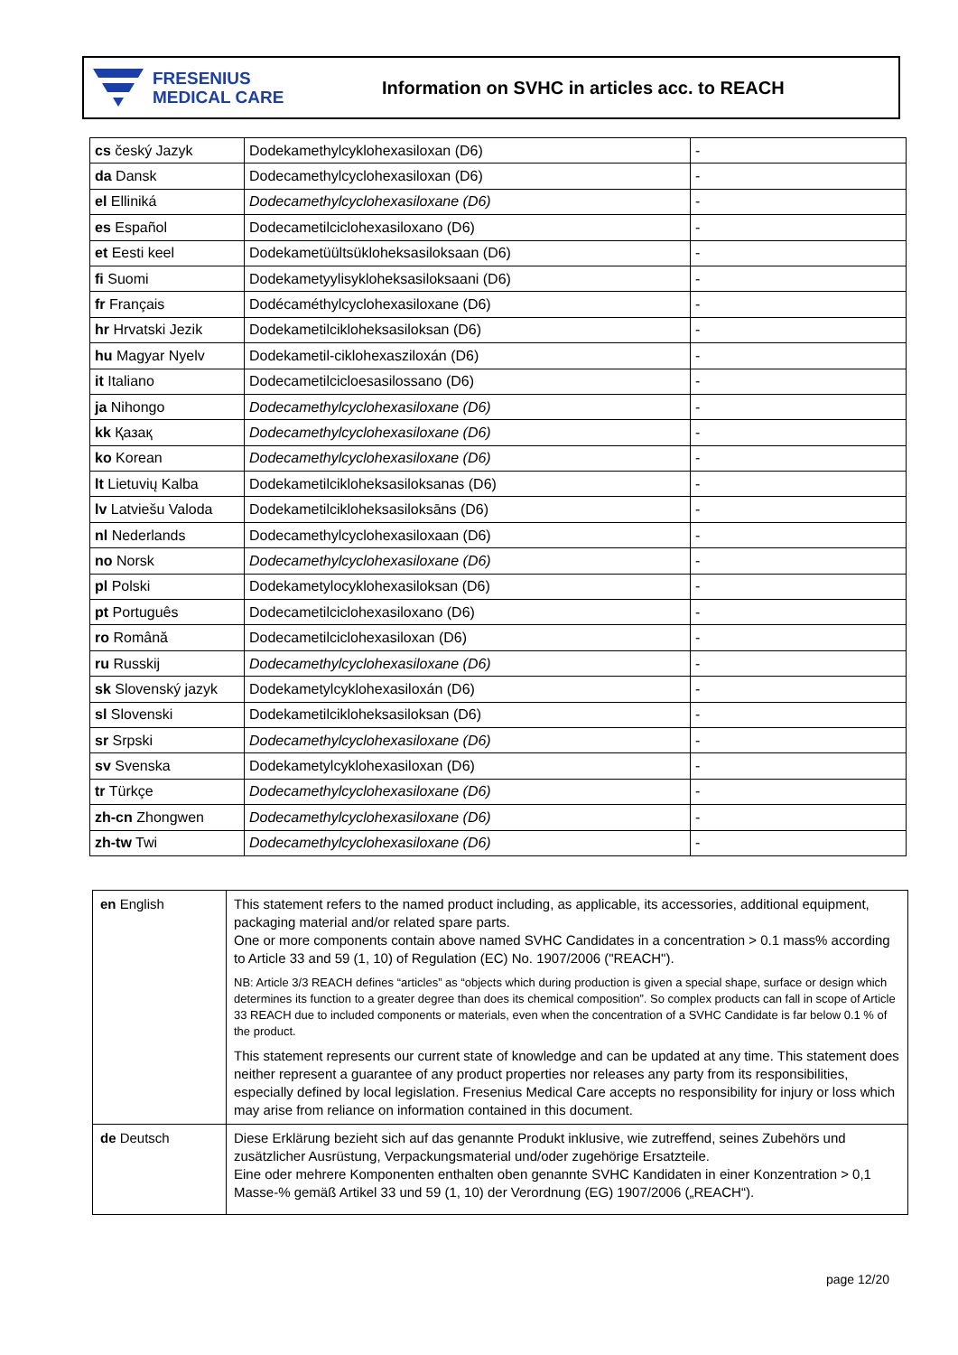FRESENIUS
MEDICAL CARE
Information on SVHC in articles acc. to REACH
| cs český Jazyk | Dodekamethylcyklohexasiloxan (D6) | - |
| da Dansk | Dodecamethylcyclohexasiloxan (D6) | - |
| el Elliniká | Dodecamethylcyclohexasiloxane (D6) | - |
| es Español | Dodecametilciclohexasiloxano (D6) | - |
| et Eesti keel | Dodekametüültsükloheksasiloksaan (D6) | - |
| fi Suomi | Dodekametyylisykloheksasiloksaani (D6) | - |
| fr Français | Dodécaméthylcyclohexasiloxane (D6) | - |
| hr Hrvatski Jezik | Dodekametilcikloheksasiloksan (D6) | - |
| hu Magyar Nyelv | Dodekametil-ciklohexasziloxán (D6) | - |
| it Italiano | Dodecametilcicloesasilossano (D6) | - |
| ja Nihongo | Dodecamethylcyclohexasiloxane (D6) | - |
| kk Қазақ | Dodecamethylcyclohexasiloxane (D6) | - |
| ko Korean | Dodecamethylcyclohexasiloxane (D6) | - |
| lt Lietuvių Kalba | Dodekametilcikloheksasiloksanas (D6) | - |
| lv Latviešu Valoda | Dodekametilcikloheksasiloksāns (D6) | - |
| nl Nederlands | Dodecamethylcyclohexasiloxaan (D6) | - |
| no Norsk | Dodecamethylcyclohexasiloxane (D6) | - |
| pl Polski | Dodekametylocyklohexasiloksan (D6) | - |
| pt Português | Dodecametilciclohexasiloxano (D6) | - |
| ro Română | Dodecametilciclohexasiloxan (D6) | - |
| ru Russkij | Dodecamethylcyclohexasiloxane (D6) | - |
| sk Slovenský jazyk | Dodekametylcyklohexasiloxán (D6) | - |
| sl Slovenski | Dodekametilcikloheksasiloksan (D6) | - |
| sr Srpski | Dodecamethylcyclohexasiloxane (D6) | - |
| sv Svenska | Dodekametylcyklohexasiloxan (D6) | - |
| tr Türkçe | Dodecamethylcyclohexasiloxane (D6) | - |
| zh-cn Zhongwen | Dodecamethylcyclohexasiloxane (D6) | - |
| zh-tw Twi | Dodecamethylcyclohexasiloxane (D6) | - |
| en English | This statement refers to the named product including, as applicable, its accessories, additional equipment, packaging material and/or related spare parts. One or more components contain above named SVHC Candidates in a concentration > 0.1 mass% according to Article 33 and 59 (1, 10) of Regulation (EC) No. 1907/2006 ("REACH"). NB: Article 3/3 REACH defines “articles” as “objects which during production is given a special shape, surface or design which determines its function to a greater degree than does its chemical composition”. So complex products can fall in scope of Article 33 REACH due to included components or materials, even when the concentration of a SVHC Candidate is far below 0.1 % of the product. This statement represents our current state of knowledge and can be updated at any time. This statement does neither represent a guarantee of any product properties nor releases any party from its responsibilities, especially defined by local legislation. Fresenius Medical Care accepts no responsibility for injury or loss which may arise from reliance on information contained in this document. |
| de Deutsch | Diese Erklärung bezieht sich auf das genannte Produkt inklusive, wie zutreffend, seines Zubehörs und zusätzlicher Ausrüstung, Verpackungsmaterial und/oder zugehörige Ersatzteile. Eine oder mehrere Komponenten enthalten oben genannte SVHC Kandidaten in einer Konzentration > 0,1 Masse-% gemäß Artikel 33 und 59 (1, 10) der Verordnung (EG) 1907/2006 („REACH“). |
page 12/20